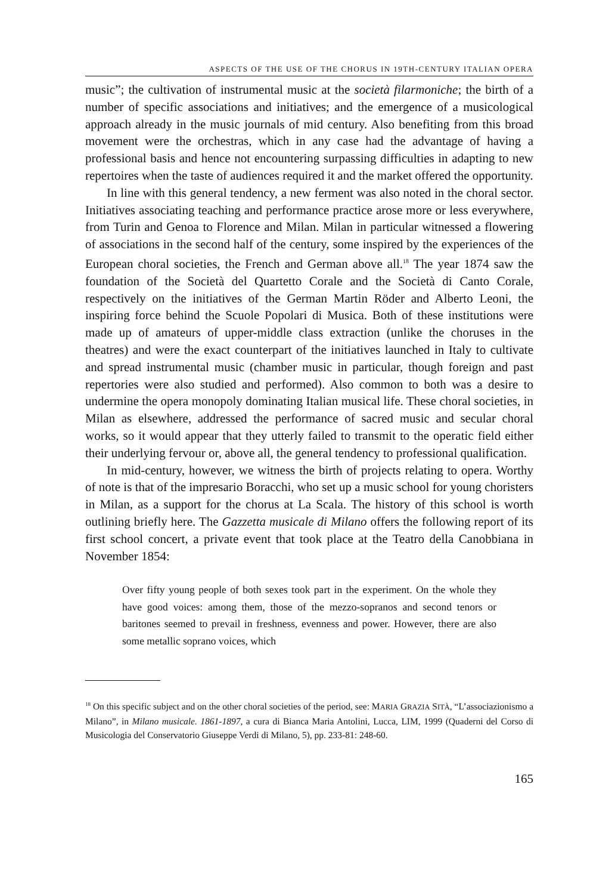ASPECTS OF THE USE OF THE CHORUS IN 19TH-CENTURY ITALIAN OPERA
music”; the cultivation of instrumental music at the società filarmoniche; the birth of a number of specific associations and initiatives; and the emergence of a musicological approach already in the music journals of mid century. Also benefiting from this broad movement were the orchestras, which in any case had the advantage of having a professional basis and hence not encountering surpassing difficulties in adapting to new repertoires when the taste of audiences required it and the market offered the opportunity.
In line with this general tendency, a new ferment was also noted in the choral sector. Initiatives associating teaching and performance practice arose more or less everywhere, from Turin and Genoa to Florence and Milan. Milan in particular witnessed a flowering of associations in the second half of the century, some inspired by the experiences of the European choral societies, the French and German above all.<sup>18</sup> The year 1874 saw the foundation of the Società del Quartetto Corale and the Società di Canto Corale, respectively on the initiatives of the German Martin Röder and Alberto Leoni, the inspiring force behind the Scuole Popolari di Musica. Both of these institutions were made up of amateurs of upper-middle class extraction (unlike the choruses in the theatres) and were the exact counterpart of the initiatives launched in Italy to cultivate and spread instrumental music (chamber music in particular, though foreign and past repertories were also studied and performed). Also common to both was a desire to undermine the opera monopoly dominating Italian musical life. These choral societies, in Milan as elsewhere, addressed the performance of sacred music and secular choral works, so it would appear that they utterly failed to transmit to the operatic field either their underlying fervour or, above all, the general tendency to professional qualification.
In mid-century, however, we witness the birth of projects relating to opera. Worthy of note is that of the impresario Boracchi, who set up a music school for young choristers in Milan, as a support for the chorus at La Scala. The history of this school is worth outlining briefly here. The Gazzetta musicale di Milano offers the following report of its first school concert, a private event that took place at the Teatro della Canobbiana in November 1854:
Over fifty young people of both sexes took part in the experiment. On the whole they have good voices: among them, those of the mezzo-sopranos and second tenors or baritones seemed to prevail in freshness, evenness and power. However, there are also some metallic soprano voices, which
<sup>18</sup> On this specific subject and on the other choral societies of the period, see: MARIA GRAZIA SITÀ, “L’associazionismo a Milano”, in Milano musicale. 1861-1897, a cura di Bianca Maria Antolini, Lucca, LIM, 1999 (Quaderni del Corso di Musicologia del Conservatorio Giuseppe Verdi di Milano, 5), pp. 233-81: 248-60.
165